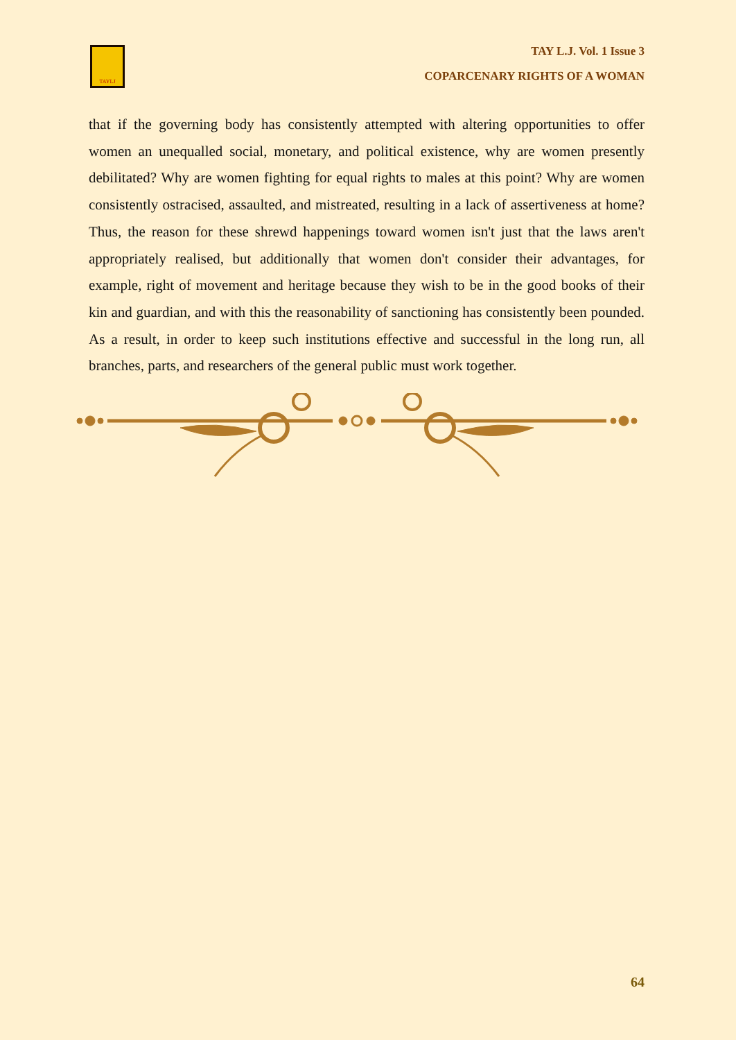TAYLJ
TAY L.J. Vol. 1 Issue 3
COPARCENARY RIGHTS OF A WOMAN
that if the governing body has consistently attempted with altering opportunities to offer women an unequalled social, monetary, and political existence, why are women presently debilitated? Why are women fighting for equal rights to males at this point? Why are women consistently ostracised, assaulted, and mistreated, resulting in a lack of assertiveness at home? Thus, the reason for these shrewd happenings toward women isn't just that the laws aren't appropriately realised, but additionally that women don't consider their advantages, for example, right of movement and heritage because they wish to be in the good books of their kin and guardian, and with this the reasonability of sanctioning has consistently been pounded. As a result, in order to keep such institutions effective and successful in the long run, all branches, parts, and researchers of the general public must work together.
64